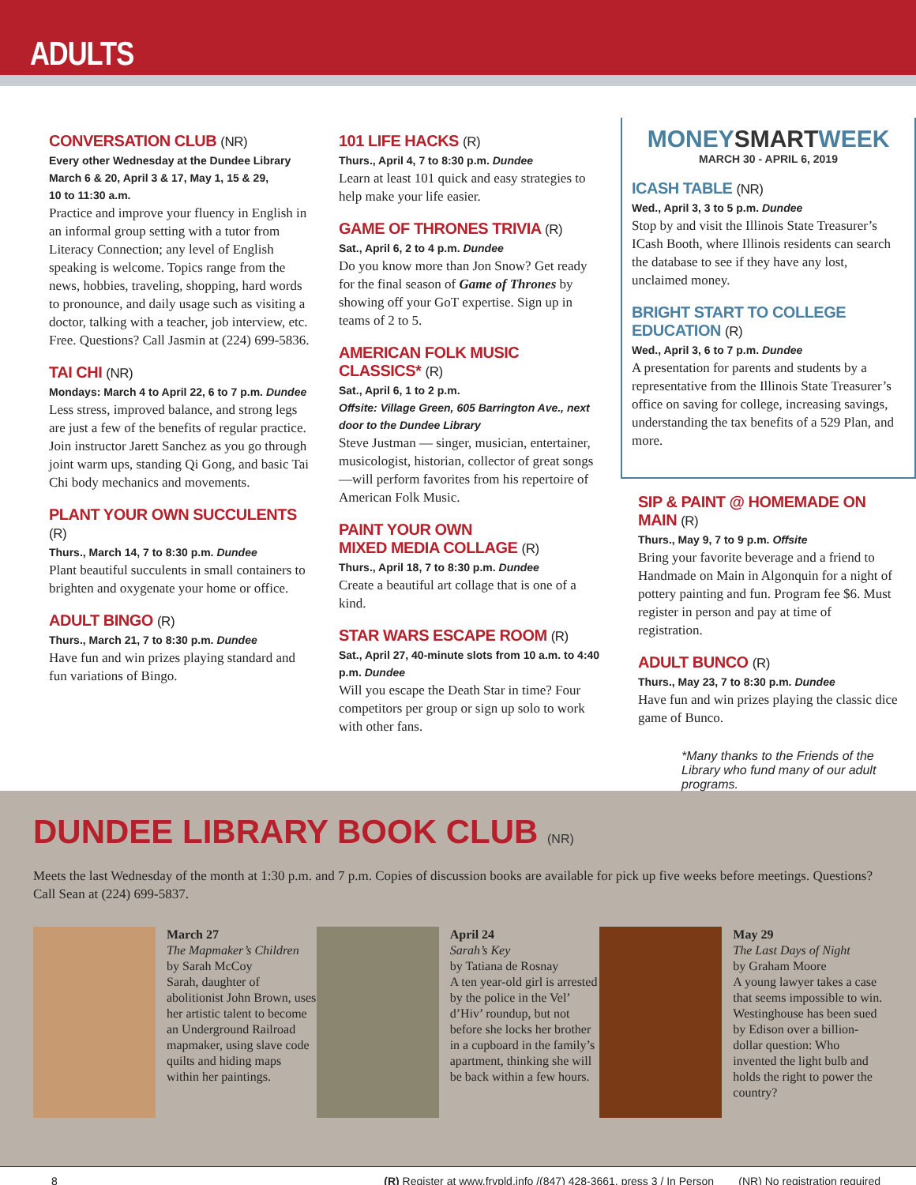ADULTS
CONVERSATION CLUB (NR)
Every other Wednesday at the Dundee Library
March 6 & 20, April 3 & 17, May 1, 15 & 29,
10 to 11:30 a.m.
Practice and improve your fluency in English in an informal group setting with a tutor from Literacy Connection; any level of English speaking is welcome. Topics range from the news, hobbies, traveling, shopping, hard words to pronounce, and daily usage such as visiting a doctor, talking with a teacher, job interview, etc. Free. Questions? Call Jasmin at (224) 699-5836.
TAI CHI (NR)
Mondays: March 4 to April 22, 6 to 7 p.m. Dundee
Less stress, improved balance, and strong legs are just a few of the benefits of regular practice. Join instructor Jarett Sanchez as you go through joint warm ups, standing Qi Gong, and basic Tai Chi body mechanics and movements.
PLANT YOUR OWN SUCCULENTS (R)
Thurs., March 14, 7 to 8:30 p.m. Dundee
Plant beautiful succulents in small containers to brighten and oxygenate your home or office.
ADULT BINGO (R)
Thurs., March 21, 7 to 8:30 p.m. Dundee
Have fun and win prizes playing standard and fun variations of Bingo.
101 LIFE HACKS (R)
Thurs., April 4, 7 to 8:30 p.m. Dundee
Learn at least 101 quick and easy strategies to help make your life easier.
GAME OF THRONES TRIVIA (R)
Sat., April 6, 2 to 4 p.m. Dundee
Do you know more than Jon Snow? Get ready for the final season of Game of Thrones by showing off your GoT expertise. Sign up in teams of 2 to 5.
AMERICAN FOLK MUSIC CLASSICS* (R)
Sat., April 6, 1 to 2 p.m.
Offsite: Village Green, 605 Barrington Ave., next door to the Dundee Library
Steve Justman — singer, musician, entertainer, musicologist, historian, collector of great songs —will perform favorites from his repertoire of American Folk Music.
PAINT YOUR OWN
MIXED MEDIA COLLAGE (R)
Thurs., April 18, 7 to 8:30 p.m. Dundee
Create a beautiful art collage that is one of a kind.
STAR WARS ESCAPE ROOM (R)
Sat., April 27, 40-minute slots from 10 a.m. to 4:40 p.m. Dundee
Will you escape the Death Star in time? Four competitors per group or sign up solo to work with other fans.
MONEYSMARTWEEK
MARCH 30 - APRIL 6, 2019
ICASH TABLE (NR)
Wed., April 3, 3 to 5 p.m. Dundee
Stop by and visit the Illinois State Treasurer’s ICash Booth, where Illinois residents can search the database to see if they have any lost, unclaimed money.
BRIGHT START TO COLLEGE EDUCATION (R)
Wed., April 3, 6 to 7 p.m. Dundee
A presentation for parents and students by a representative from the Illinois State Treasurer’s office on saving for college, increasing savings, understanding the tax benefits of a 529 Plan, and more.
SIP & PAINT @ HOMEMADE ON MAIN (R)
Thurs., May 9, 7 to 9 p.m. Offsite
Bring your favorite beverage and a friend to Handmade on Main in Algonquin for a night of pottery painting and fun. Program fee $6. Must register in person and pay at time of registration.
ADULT BUNCO (R)
Thurs., May 23, 7 to 8:30 p.m. Dundee
Have fun and win prizes playing the classic dice game of Bunco.
*Many thanks to the Friends of the Library who fund many of our adult programs.
DUNDEE LIBRARY BOOK CLUB (NR)
Meets the last Wednesday of the month at 1:30 p.m. and 7 p.m. Copies of discussion books are available for pick up five weeks before meetings. Questions? Call Sean at (224) 699-5837.
March 27
The Mapmaker’s Children
by Sarah McCoy
Sarah, daughter of abolitionist John Brown, uses her artistic talent to become an Underground Railroad mapmaker, using slave code quilts and hiding maps within her paintings.
April 24
Sarah’s Key
by Tatiana de Rosnay
A ten year-old girl is arrested by the police in the Vel’ d’Hiv’ roundup, but not before she locks her brother in a cupboard in the family’s apartment, thinking she will be back within a few hours.
May 29
The Last Days of Night
by Graham Moore
A young lawyer takes a case that seems impossible to win. Westinghouse has been sued by Edison over a billion-dollar question: Who invented the light bulb and holds the right to power the country?
8 (R) Register at www.frvpld.info /(847) 428-3661, press 3 / In Person (NR) No registration required